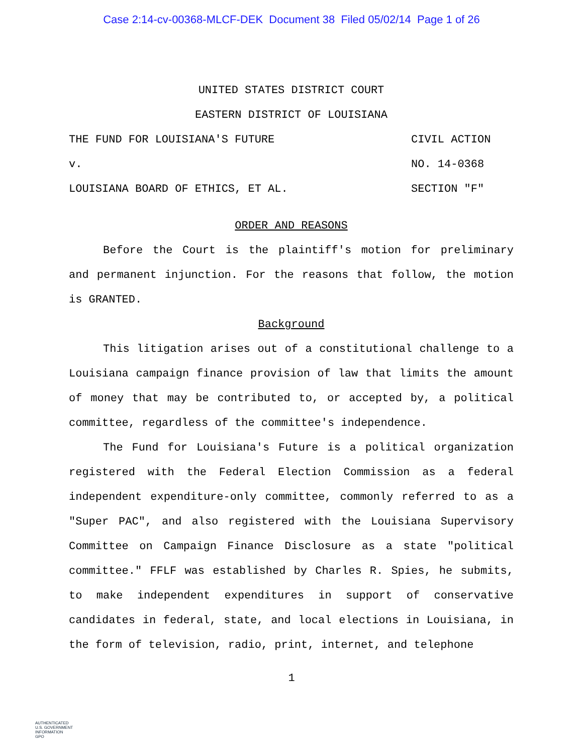Case 2:14-cv-00368-MLCF-DEK Document 38 Filed 05/02/14 Page 1 of 26
UNITED STATES DISTRICT COURT
EASTERN DISTRICT OF LOUISIANA
THE FUND FOR LOUISIANA'S FUTURE CIVIL ACTION
v. NO. 14-0368
LOUISIANA BOARD OF ETHICS, ET AL. SECTION "F"
ORDER AND REASONS
Before the Court is the plaintiff's motion for preliminary and permanent injunction. For the reasons that follow, the motion is GRANTED.
Background
This litigation arises out of a constitutional challenge to a Louisiana campaign finance provision of law that limits the amount of money that may be contributed to, or accepted by, a political committee, regardless of the committee's independence.
The Fund for Louisiana's Future is a political organization registered with the Federal Election Commission as a federal independent expenditure-only committee, commonly referred to as a "Super PAC", and also registered with the Louisiana Supervisory Committee on Campaign Finance Disclosure as a state "political committee." FFLF was established by Charles R. Spies, he submits, to make independent expenditures in support of conservative candidates in federal, state, and local elections in Louisiana, in the form of television, radio, print, internet, and telephone
1
AUTHENTICATED
U.S. GOVERNMENT
INFORMATION
GPO